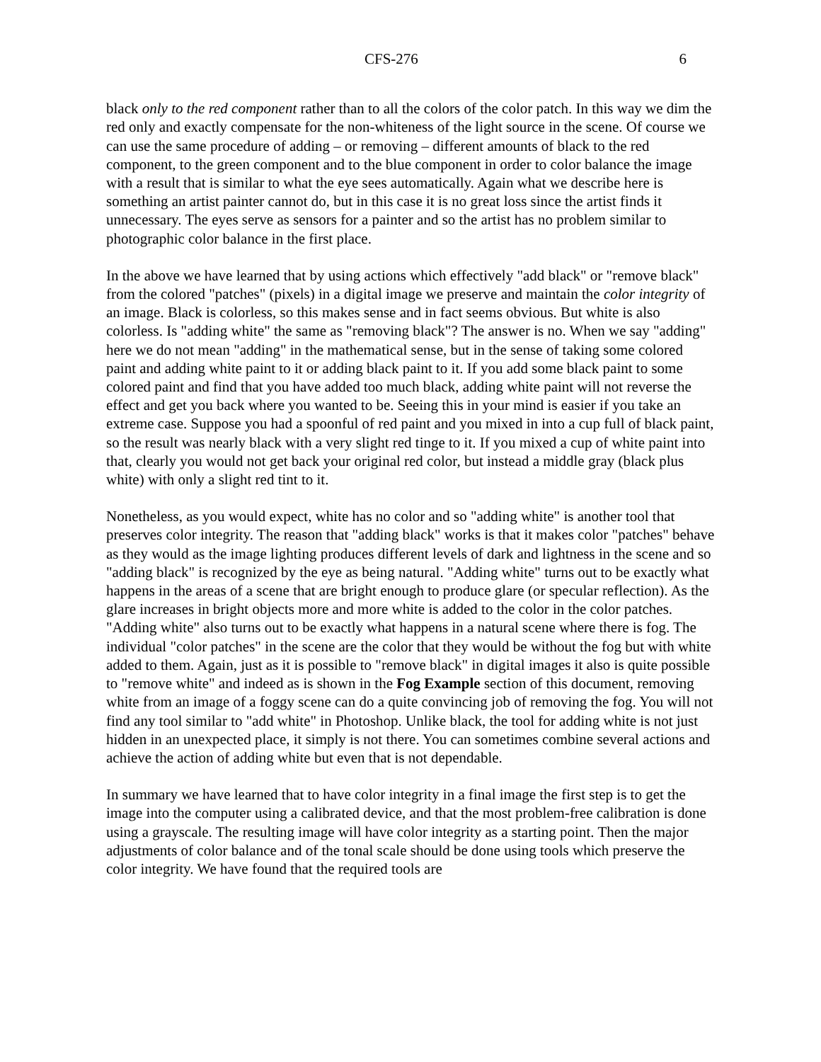CFS-276 6
black only to the red component rather than to all the colors of the color patch. In this way we dim the red only and exactly compensate for the non-whiteness of the light source in the scene. Of course we can use the same procedure of adding – or removing – different amounts of black to the red component, to the green component and to the blue component in order to color balance the image with a result that is similar to what the eye sees automatically. Again what we describe here is something an artist painter cannot do, but in this case it is no great loss since the artist finds it unnecessary. The eyes serve as sensors for a painter and so the artist has no problem similar to photographic color balance in the first place.
In the above we have learned that by using actions which effectively "add black" or "remove black" from the colored "patches" (pixels) in a digital image we preserve and maintain the color integrity of an image. Black is colorless, so this makes sense and in fact seems obvious. But white is also colorless. Is "adding white" the same as "removing black"? The answer is no. When we say "adding" here we do not mean "adding" in the mathematical sense, but in the sense of taking some colored paint and adding white paint to it or adding black paint to it. If you add some black paint to some colored paint and find that you have added too much black, adding white paint will not reverse the effect and get you back where you wanted to be. Seeing this in your mind is easier if you take an extreme case. Suppose you had a spoonful of red paint and you mixed in into a cup full of black paint, so the result was nearly black with a very slight red tinge to it. If you mixed a cup of white paint into that, clearly you would not get back your original red color, but instead a middle gray (black plus white) with only a slight red tint to it.
Nonetheless, as you would expect, white has no color and so "adding white" is another tool that preserves color integrity. The reason that "adding black" works is that it makes color "patches" behave as they would as the image lighting produces different levels of dark and lightness in the scene and so "adding black" is recognized by the eye as being natural. "Adding white" turns out to be exactly what happens in the areas of a scene that are bright enough to produce glare (or specular reflection). As the glare increases in bright objects more and more white is added to the color in the color patches. "Adding white" also turns out to be exactly what happens in a natural scene where there is fog. The individual "color patches" in the scene are the color that they would be without the fog but with white added to them. Again, just as it is possible to "remove black" in digital images it also is quite possible to "remove white" and indeed as is shown in the Fog Example section of this document, removing white from an image of a foggy scene can do a quite convincing job of removing the fog. You will not find any tool similar to "add white" in Photoshop. Unlike black, the tool for adding white is not just hidden in an unexpected place, it simply is not there. You can sometimes combine several actions and achieve the action of adding white but even that is not dependable.
In summary we have learned that to have color integrity in a final image the first step is to get the image into the computer using a calibrated device, and that the most problem-free calibration is done using a grayscale. The resulting image will have color integrity as a starting point. Then the major adjustments of color balance and of the tonal scale should be done using tools which preserve the color integrity. We have found that the required tools are